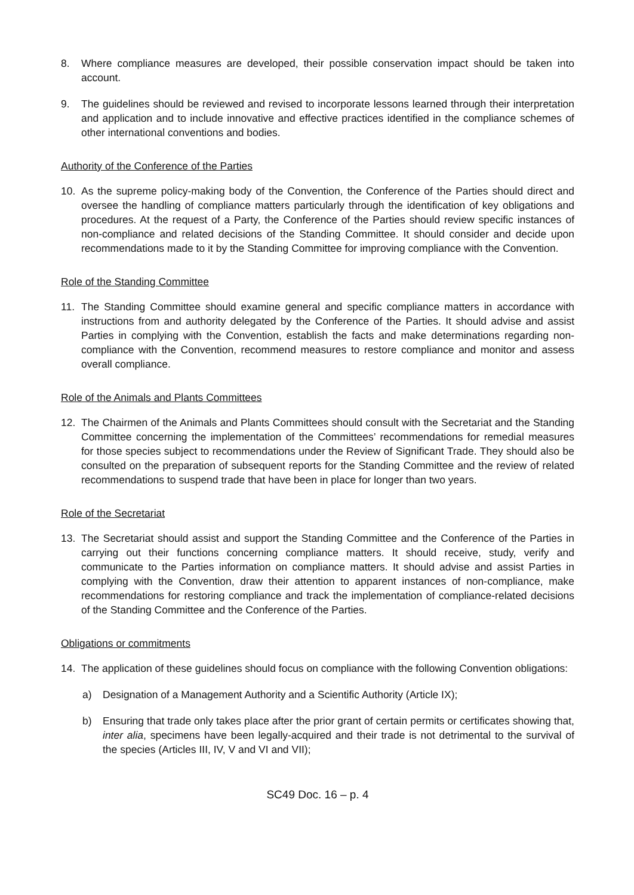8. Where compliance measures are developed, their possible conservation impact should be taken into account.
9. The guidelines should be reviewed and revised to incorporate lessons learned through their interpretation and application and to include innovative and effective practices identified in the compliance schemes of other international conventions and bodies.
Authority of the Conference of the Parties
10. As the supreme policy-making body of the Convention, the Conference of the Parties should direct and oversee the handling of compliance matters particularly through the identification of key obligations and procedures. At the request of a Party, the Conference of the Parties should review specific instances of non-compliance and related decisions of the Standing Committee. It should consider and decide upon recommendations made to it by the Standing Committee for improving compliance with the Convention.
Role of the Standing Committee
11. The Standing Committee should examine general and specific compliance matters in accordance with instructions from and authority delegated by the Conference of the Parties. It should advise and assist Parties in complying with the Convention, establish the facts and make determinations regarding non-compliance with the Convention, recommend measures to restore compliance and monitor and assess overall compliance.
Role of the Animals and Plants Committees
12. The Chairmen of the Animals and Plants Committees should consult with the Secretariat and the Standing Committee concerning the implementation of the Committees’ recommendations for remedial measures for those species subject to recommendations under the Review of Significant Trade. They should also be consulted on the preparation of subsequent reports for the Standing Committee and the review of related recommendations to suspend trade that have been in place for longer than two years.
Role of the Secretariat
13. The Secretariat should assist and support the Standing Committee and the Conference of the Parties in carrying out their functions concerning compliance matters. It should receive, study, verify and communicate to the Parties information on compliance matters. It should advise and assist Parties in complying with the Convention, draw their attention to apparent instances of non-compliance, make recommendations for restoring compliance and track the implementation of compliance-related decisions of the Standing Committee and the Conference of the Parties.
Obligations or commitments
14. The application of these guidelines should focus on compliance with the following Convention obligations:
a) Designation of a Management Authority and a Scientific Authority (Article IX);
b) Ensuring that trade only takes place after the prior grant of certain permits or certificates showing that, inter alia, specimens have been legally-acquired and their trade is not detrimental to the survival of the species (Articles III, IV, V and VI and VII);
SC49 Doc. 16 – p. 4